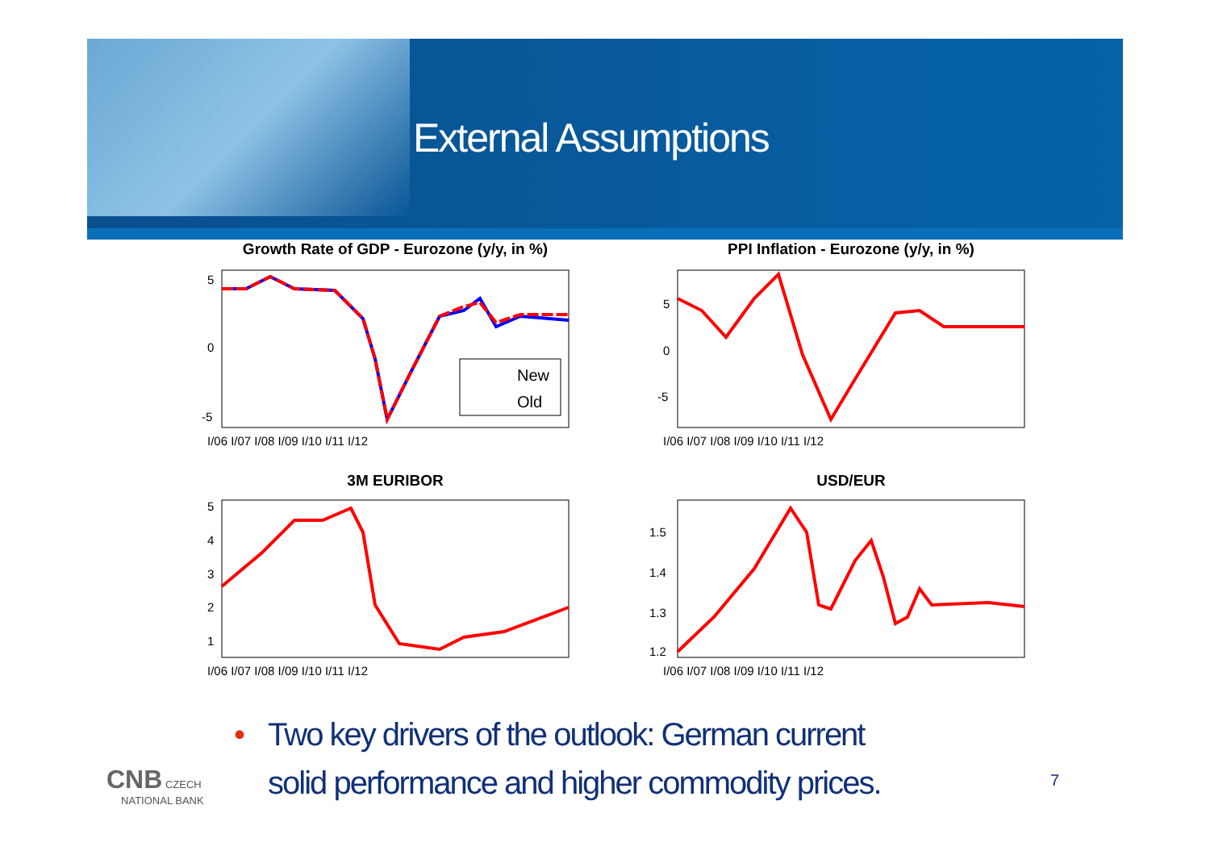External Assumptions
Growth Rate of GDP - Eurozone (y/y, in %)
5
0
-5
New
Old
I/06 I/07 I/08 I/09 I/10 I/11 I/12
PPI Inflation - Eurozone (y/y, in %)
5
0
-5
I/06 I/07 I/08 I/09 I/10 I/11 I/12
3M EURIBOR
5
4
3
2
1
I/06 I/07 I/08 I/09 I/10 I/11 I/12
USD/EUR
1.5
1.4
1.3
1.2
I/06 I/07 I/08 I/09 I/10 I/11 I/12
• Two key drivers of the outlook: German current
• solid performance and higher commodity prices.
CNB CZECH
NATIONAL BANK
7